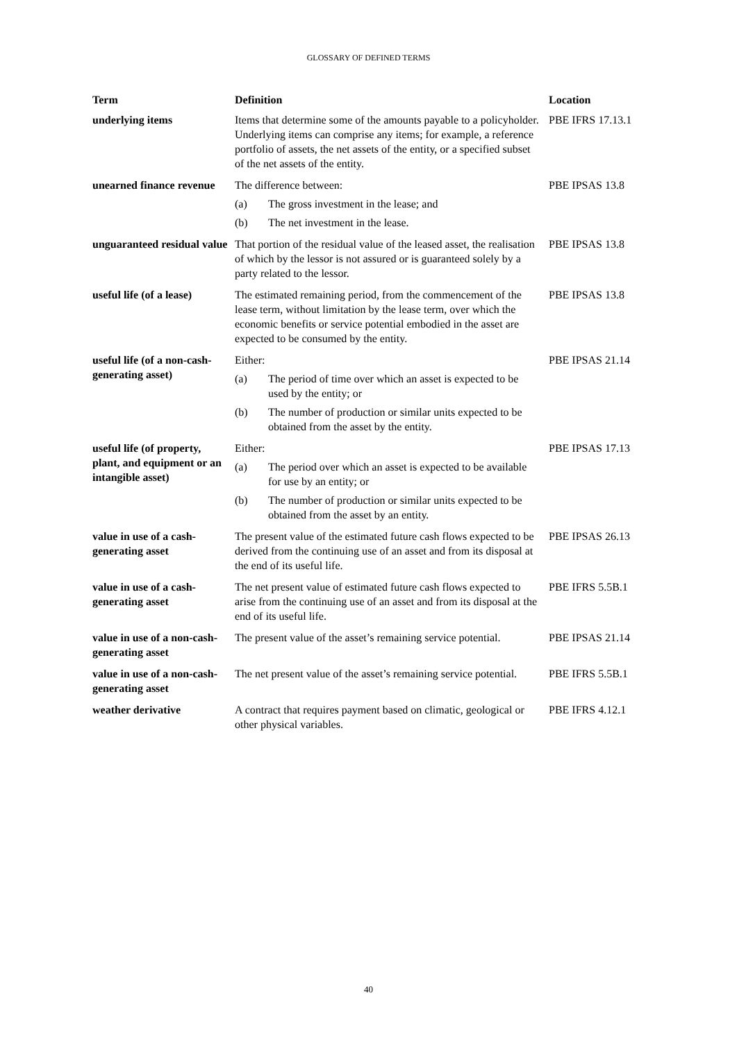GLOSSARY OF DEFINED TERMS
| Term | Definition | Location |
| --- | --- | --- |
| underlying items | Items that determine some of the amounts payable to a policyholder. Underlying items can comprise any items; for example, a reference portfolio of assets, the net assets of the entity, or a specified subset of the net assets of the entity. | PBE IFRS 17.13.1 |
| unearned finance revenue | The difference between: (a) The gross investment in the lease; and (b) The net investment in the lease. | PBE IPSAS 13.8 |
| unguaranteed residual value | That portion of the residual value of the leased asset, the realisation of which by the lessor is not assured or is guaranteed solely by a party related to the lessor. | PBE IPSAS 13.8 |
| useful life (of a lease) | The estimated remaining period, from the commencement of the lease term, without limitation by the lease term, over which the economic benefits or service potential embodied in the asset are expected to be consumed by the entity. | PBE IPSAS 13.8 |
| useful life (of a non-cash-generating asset) | Either: (a) The period of time over which an asset is expected to be used by the entity; or (b) The number of production or similar units expected to be obtained from the asset by the entity. | PBE IPSAS 21.14 |
| useful life (of property, plant, and equipment or an intangible asset) | Either: (a) The period over which an asset is expected to be available for use by an entity; or (b) The number of production or similar units expected to be obtained from the asset by an entity. | PBE IPSAS 17.13 |
| value in use of a cash-generating asset | The present value of the estimated future cash flows expected to be derived from the continuing use of an asset and from its disposal at the end of its useful life. | PBE IPSAS 26.13 |
| value in use of a cash-generating asset | The net present value of estimated future cash flows expected to arise from the continuing use of an asset and from its disposal at the end of its useful life. | PBE IFRS 5.5B.1 |
| value in use of a non-cash-generating asset | The present value of the asset’s remaining service potential. | PBE IPSAS 21.14 |
| value in use of a non-cash-generating asset | The net present value of the asset’s remaining service potential. | PBE IFRS 5.5B.1 |
| weather derivative | A contract that requires payment based on climatic, geological or other physical variables. | PBE IFRS 4.12.1 |
40